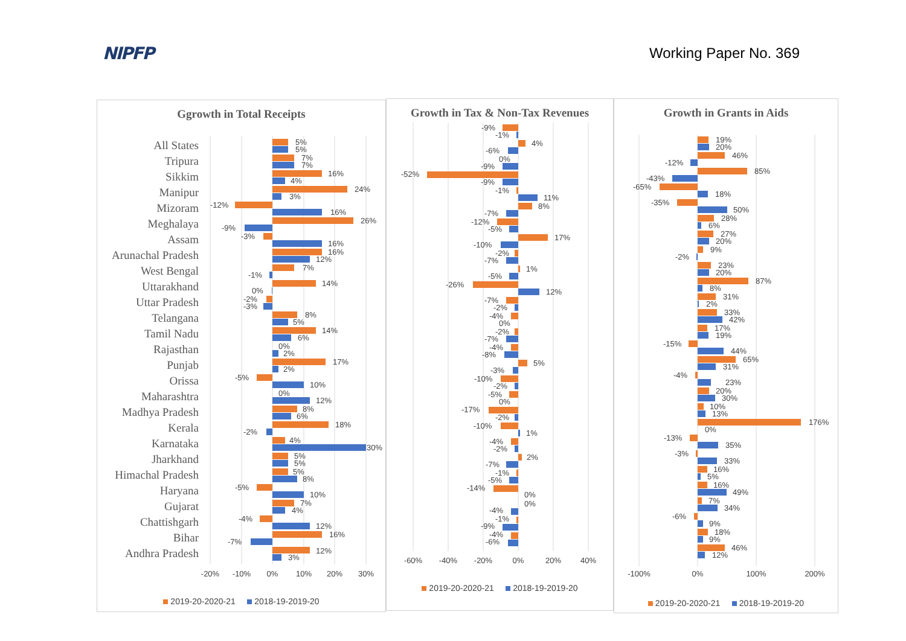NIPFP
Working Paper No. 369
Ggrowth in Total Receipts
All States
Tripura
Sikkim
Manipur
Mizoram
Meghalaya
Assam
Arunachal Pradesh
West Bengal
Uttarakhand
Uttar Pradesh
Telangana
Tamil Nadu
Rajasthan
Punjab
Orissa
Maharashtra
Madhya Pradesh
Kerala
Karnataka
Jharkhand
Himachal Pradesh
Haryana
Gujarat
Chattishgarh
Bihar
Andhra Pradesh
5%
5%
7%
7%
16%
4%
24%
3%
-12%
16%
26%
-9%
-3%
16%
16%
12%
7%
-1%
14%
0%
-2%
-3%
8%
5%
14%
6%
0%
2%
17%
2%
-5%
10%
0%
12%
8%
6%
18%
-2%
4%
30%
5%
5%
5%
8%
-5%
10%
7%
4%
-4%
12%
16%
-7%
12%
3%
-20%
-10%
0%
10%
20%
30%
2019-20-2020-21 2018-19-2019-20
Growth in Tax & Non-Tax Revenues
-9%
-1%
4%
-6%
0%
-9%
-52%
-9%
-1%
11%
8%
-7%
-12%
-5%
17%
-10%
-2%
-7%
1%
-5%
-26%
12%
-7%
-2%
-4%
0%
-2%
-7%
-4%
-8%
5%
-3%
-10%
-2%
-5%
0%
-17%
-2%
-10%
1%
-4%
-2%
2%
-7%
-1%
-5%
-14%
0%
0%
-4%
-1%
-9%
-4%
-6%
-60%
-40%
-20%
0%
20%
40%
2019-20-2020-21 2018-19-2019-20
Growth in Grants in Aids
19%
20%
46%
-12%
85%
-43%
-65%
18%
-35%
50%
28%
6%
27%
20%
9%
-2%
23%
20%
87%
8%
31%
2%
33%
42%
17%
19%
-15%
44%
65%
31%
-4%
23%
20%
30%
10%
13%
176%
0%
-13%
35%
-3%
33%
16%
5%
16%
49%
7%
34%
-6%
9%
18%
9%
46%
12%
-100%
0%
100%
200%
2019-20-2020-21 2018-19-2019-20